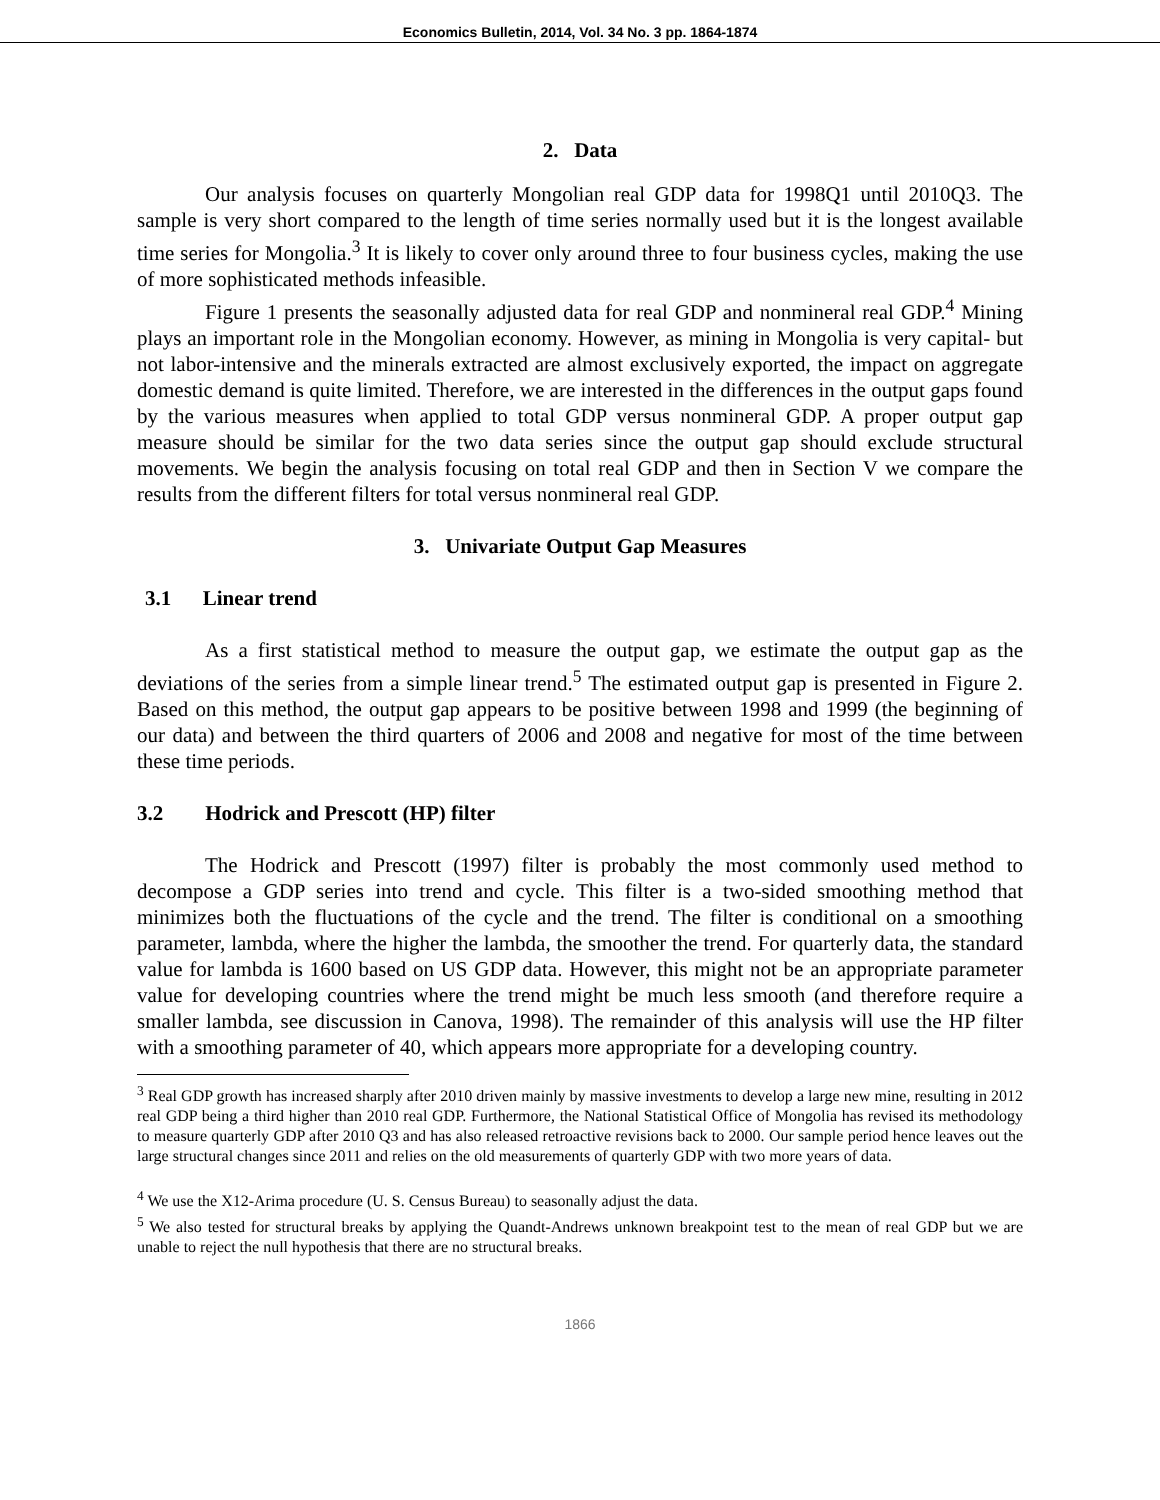Economics Bulletin, 2014, Vol. 34 No. 3 pp. 1864-1874
2. Data
Our analysis focuses on quarterly Mongolian real GDP data for 1998Q1 until 2010Q3. The sample is very short compared to the length of time series normally used but it is the longest available time series for Mongolia.<sup>3</sup> It is likely to cover only around three to four business cycles, making the use of more sophisticated methods infeasible.
Figure 1 presents the seasonally adjusted data for real GDP and nonmineral real GDP.<sup>4</sup> Mining plays an important role in the Mongolian economy. However, as mining in Mongolia is very capital- but not labor-intensive and the minerals extracted are almost exclusively exported, the impact on aggregate domestic demand is quite limited. Therefore, we are interested in the differences in the output gaps found by the various measures when applied to total GDP versus nonmineral GDP. A proper output gap measure should be similar for the two data series since the output gap should exclude structural movements. We begin the analysis focusing on total real GDP and then in Section V we compare the results from the different filters for total versus nonmineral real GDP.
3. Univariate Output Gap Measures
3.1 Linear trend
As a first statistical method to measure the output gap, we estimate the output gap as the deviations of the series from a simple linear trend.<sup>5</sup> The estimated output gap is presented in Figure 2. Based on this method, the output gap appears to be positive between 1998 and 1999 (the beginning of our data) and between the third quarters of 2006 and 2008 and negative for most of the time between these time periods.
3.2 Hodrick and Prescott (HP) filter
The Hodrick and Prescott (1997) filter is probably the most commonly used method to decompose a GDP series into trend and cycle. This filter is a two-sided smoothing method that minimizes both the fluctuations of the cycle and the trend. The filter is conditional on a smoothing parameter, lambda, where the higher the lambda, the smoother the trend. For quarterly data, the standard value for lambda is 1600 based on US GDP data. However, this might not be an appropriate parameter value for developing countries where the trend might be much less smooth (and therefore require a smaller lambda, see discussion in Canova, 1998). The remainder of this analysis will use the HP filter with a smoothing parameter of 40, which appears more appropriate for a developing country.
<sup>3</sup> Real GDP growth has increased sharply after 2010 driven mainly by massive investments to develop a large new mine, resulting in 2012 real GDP being a third higher than 2010 real GDP. Furthermore, the National Statistical Office of Mongolia has revised its methodology to measure quarterly GDP after 2010 Q3 and has also released retroactive revisions back to 2000. Our sample period hence leaves out the large structural changes since 2011 and relies on the old measurements of quarterly GDP with two more years of data.
<sup>4</sup> We use the X12-Arima procedure (U. S. Census Bureau) to seasonally adjust the data.
<sup>5</sup> We also tested for structural breaks by applying the Quandt-Andrews unknown breakpoint test to the mean of real GDP but we are unable to reject the null hypothesis that there are no structural breaks.
1866